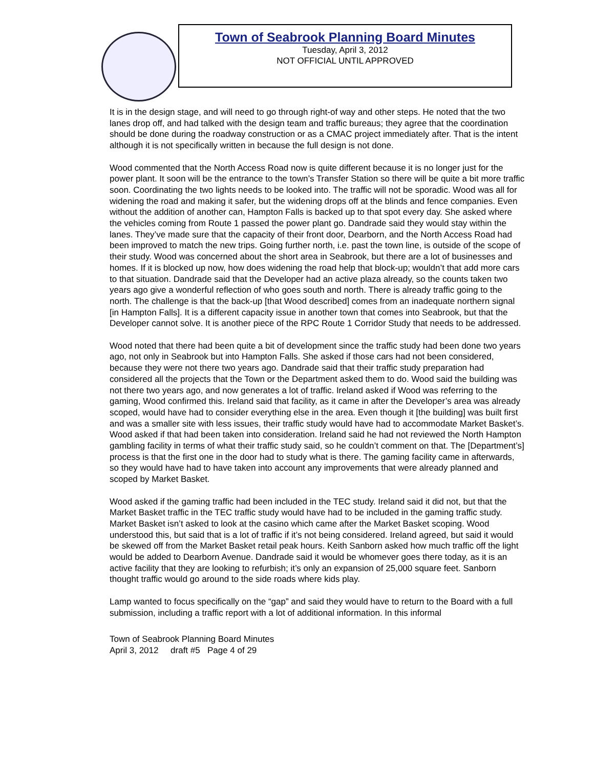Town of Seabrook Planning Board Minutes
Tuesday, April 3, 2012
NOT OFFICIAL UNTIL APPROVED
It is in the design stage, and will need to go through right-of way and other steps. He noted that the two lanes drop off, and had talked with the design team and traffic bureaus; they agree that the coordination should be done during the roadway construction or as a CMAC project immediately after. That is the intent although it is not specifically written in because the full design is not done.
Wood commented that the North Access Road now is quite different because it is no longer just for the power plant. It soon will be the entrance to the town’s Transfer Station so there will be quite a bit more traffic soon. Coordinating the two lights needs to be looked into. The traffic will not be sporadic. Wood was all for widening the road and making it safer, but the widening drops off at the blinds and fence companies. Even without the addition of another can, Hampton Falls is backed up to that spot every day. She asked where the vehicles coming from Route 1 passed the power plant go. Dandrade said they would stay within the lanes. They’ve made sure that the capacity of their front door, Dearborn, and the North Access Road had been improved to match the new trips. Going further north, i.e. past the town line, is outside of the scope of their study. Wood was concerned about the short area in Seabrook, but there are a lot of businesses and homes. If it is blocked up now, how does widening the road help that block-up; wouldn’t that add more cars to that situation. Dandrade said that the Developer had an active plaza already, so the counts taken two years ago give a wonderful reflection of who goes south and north. There is already traffic going to the north. The challenge is that the back-up [that Wood described] comes from an inadequate northern signal [in Hampton Falls]. It is a different capacity issue in another town that comes into Seabrook, but that the Developer cannot solve. It is another piece of the RPC Route 1 Corridor Study that needs to be addressed.
Wood noted that there had been quite a bit of development since the traffic study had been done two years ago, not only in Seabrook but into Hampton Falls. She asked if those cars had not been considered, because they were not there two years ago. Dandrade said that their traffic study preparation had considered all the projects that the Town or the Department asked them to do. Wood said the building was not there two years ago, and now generates a lot of traffic. Ireland asked if Wood was referring to the gaming, Wood confirmed this. Ireland said that facility, as it came in after the Developer’s area was already scoped, would have had to consider everything else in the area. Even though it [the building] was built first and was a smaller site with less issues, their traffic study would have had to accommodate Market Basket’s. Wood asked if that had been taken into consideration. Ireland said he had not reviewed the North Hampton gambling facility in terms of what their traffic study said, so he couldn’t comment on that. The [Department’s] process is that the first one in the door had to study what is there. The gaming facility came in afterwards, so they would have had to have taken into account any improvements that were already planned and scoped by Market Basket.
Wood asked if the gaming traffic had been included in the TEC study. Ireland said it did not, but that the Market Basket traffic in the TEC traffic study would have had to be included in the gaming traffic study. Market Basket isn’t asked to look at the casino which came after the Market Basket scoping. Wood understood this, but said that is a lot of traffic if it’s not being considered. Ireland agreed, but said it would be skewed off from the Market Basket retail peak hours. Keith Sanborn asked how much traffic off the light would be added to Dearborn Avenue. Dandrade said it would be whomever goes there today, as it is an active facility that they are looking to refurbish; it’s only an expansion of 25,000 square feet. Sanborn thought traffic would go around to the side roads where kids play.
Lamp wanted to focus specifically on the “gap” and said they would have to return to the Board with a full submission, including a traffic report with a lot of additional information. In this informal
Town of Seabrook Planning Board Minutes
April 3, 2012 draft #5 Page 4 of 29